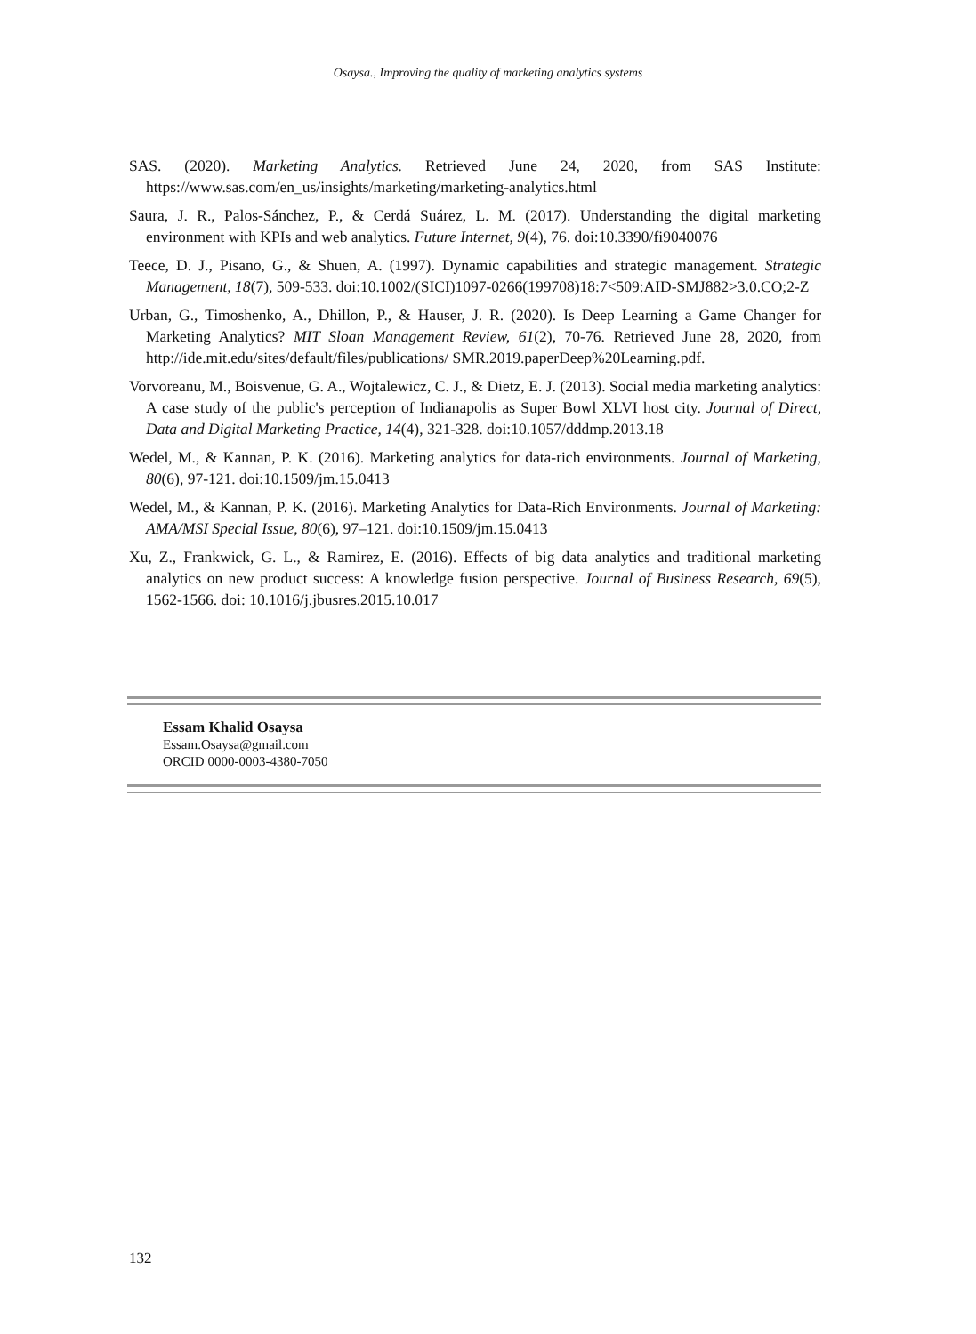Osaysa., Improving the quality of marketing analytics systems
SAS. (2020). Marketing Analytics. Retrieved June 24, 2020, from SAS Institute: https://www.sas.com/en_us/insights/marketing/marketing-analytics.html
Saura, J. R., Palos-Sánchez, P., & Cerdá Suárez, L. M. (2017). Understanding the digital marketing environment with KPIs and web analytics. Future Internet, 9(4), 76. doi:10.3390/fi9040076
Teece, D. J., Pisano, G., & Shuen, A. (1997). Dynamic capabilities and strategic management. Strategic Management, 18(7), 509-533. doi:10.1002/(SICI)1097-0266(199708)18:7<509:AID-SMJ882>3.0.CO;2-Z
Urban, G., Timoshenko, A., Dhillon, P., & Hauser, J. R. (2020). Is Deep Learning a Game Changer for Marketing Analytics? MIT Sloan Management Review, 61(2), 70-76. Retrieved June 28, 2020, from http://ide.mit.edu/sites/default/files/publications/ SMR.2019.paperDeep%20Learning.pdf.
Vorvoreanu, M., Boisvenue, G. A., Wojtalewicz, C. J., & Dietz, E. J. (2013). Social media marketing analytics: A case study of the public's perception of Indianapolis as Super Bowl XLVI host city. Journal of Direct, Data and Digital Marketing Practice, 14(4), 321-328. doi:10.1057/dddmp.2013.18
Wedel, M., & Kannan, P. K. (2016). Marketing analytics for data-rich environments. Journal of Marketing, 80(6), 97-121. doi:10.1509/jm.15.0413
Wedel, M., & Kannan, P. K. (2016). Marketing Analytics for Data-Rich Environments. Journal of Marketing: AMA/MSI Special Issue, 80(6), 97–121. doi:10.1509/jm.15.0413
Xu, Z., Frankwick, G. L., & Ramirez, E. (2016). Effects of big data analytics and traditional marketing analytics on new product success: A knowledge fusion perspective. Journal of Business Research, 69(5), 1562-1566. doi: 10.1016/j.jbusres.2015.10.017
Essam Khalid Osaysa
Essam.Osaysa@gmail.com
ORCID 0000-0003-4380-7050
132